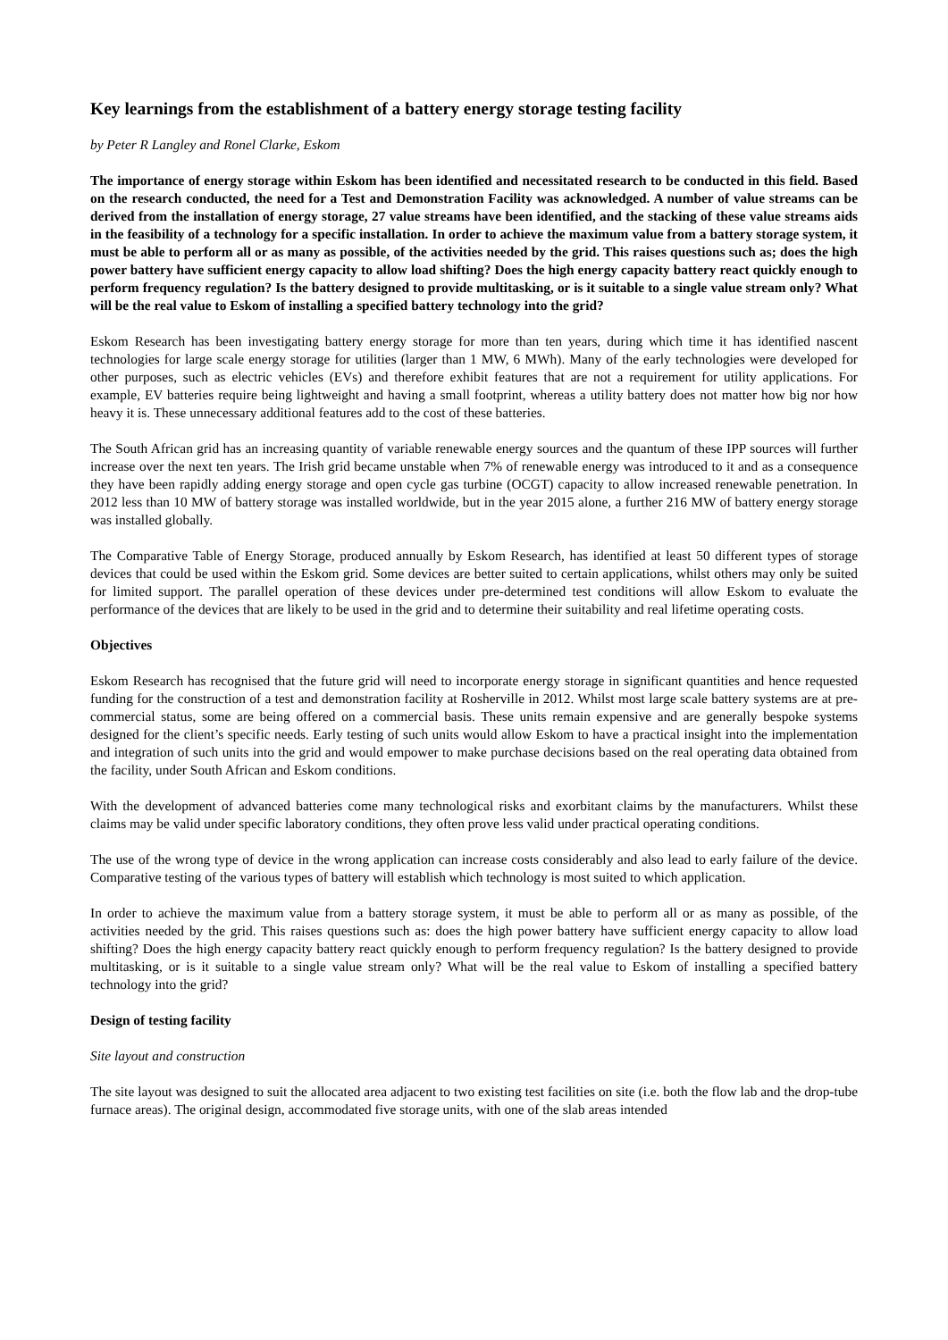Key learnings from the establishment of a battery energy storage testing facility
by Peter R Langley and Ronel Clarke, Eskom
The importance of energy storage within Eskom has been identified and necessitated research to be conducted in this field. Based on the research conducted, the need for a Test and Demonstration Facility was acknowledged. A number of value streams can be derived from the installation of energy storage, 27 value streams have been identified, and the stacking of these value streams aids in the feasibility of a technology for a specific installation. In order to achieve the maximum value from a battery storage system, it must be able to perform all or as many as possible, of the activities needed by the grid. This raises questions such as; does the high power battery have sufficient energy capacity to allow load shifting? Does the high energy capacity battery react quickly enough to perform frequency regulation? Is the battery designed to provide multitasking, or is it suitable to a single value stream only? What will be the real value to Eskom of installing a specified battery technology into the grid?
Eskom Research has been investigating battery energy storage for more than ten years, during which time it has identified nascent technologies for large scale energy storage for utilities (larger than 1 MW, 6 MWh). Many of the early technologies were developed for other purposes, such as electric vehicles (EVs) and therefore exhibit features that are not a requirement for utility applications. For example, EV batteries require being lightweight and having a small footprint, whereas a utility battery does not matter how big nor how heavy it is. These unnecessary additional features add to the cost of these batteries.
The South African grid has an increasing quantity of variable renewable energy sources and the quantum of these IPP sources will further increase over the next ten years. The Irish grid became unstable when 7% of renewable energy was introduced to it and as a consequence they have been rapidly adding energy storage and open cycle gas turbine (OCGT) capacity to allow increased renewable penetration. In 2012 less than 10 MW of battery storage was installed worldwide, but in the year 2015 alone, a further 216 MW of battery energy storage was installed globally.
The Comparative Table of Energy Storage, produced annually by Eskom Research, has identified at least 50 different types of storage devices that could be used within the Eskom grid. Some devices are better suited to certain applications, whilst others may only be suited for limited support. The parallel operation of these devices under pre-determined test conditions will allow Eskom to evaluate the performance of the devices that are likely to be used in the grid and to determine their suitability and real lifetime operating costs.
Objectives
Eskom Research has recognised that the future grid will need to incorporate energy storage in significant quantities and hence requested funding for the construction of a test and demonstration facility at Rosherville in 2012. Whilst most large scale battery systems are at pre-commercial status, some are being offered on a commercial basis. These units remain expensive and are generally bespoke systems designed for the client’s specific needs. Early testing of such units would allow Eskom to have a practical insight into the implementation and integration of such units into the grid and would empower to make purchase decisions based on the real operating data obtained from the facility, under South African and Eskom conditions.
With the development of advanced batteries come many technological risks and exorbitant claims by the manufacturers. Whilst these claims may be valid under specific laboratory conditions, they often prove less valid under practical operating conditions.
The use of the wrong type of device in the wrong application can increase costs considerably and also lead to early failure of the device. Comparative testing of the various types of battery will establish which technology is most suited to which application.
In order to achieve the maximum value from a battery storage system, it must be able to perform all or as many as possible, of the activities needed by the grid. This raises questions such as: does the high power battery have sufficient energy capacity to allow load shifting? Does the high energy capacity battery react quickly enough to perform frequency regulation? Is the battery designed to provide multitasking, or is it suitable to a single value stream only? What will be the real value to Eskom of installing a specified battery technology into the grid?
Design of testing facility
Site layout and construction
The site layout was designed to suit the allocated area adjacent to two existing test facilities on site (i.e. both the flow lab and the drop-tube furnace areas). The original design, accommodated five storage units, with one of the slab areas intended